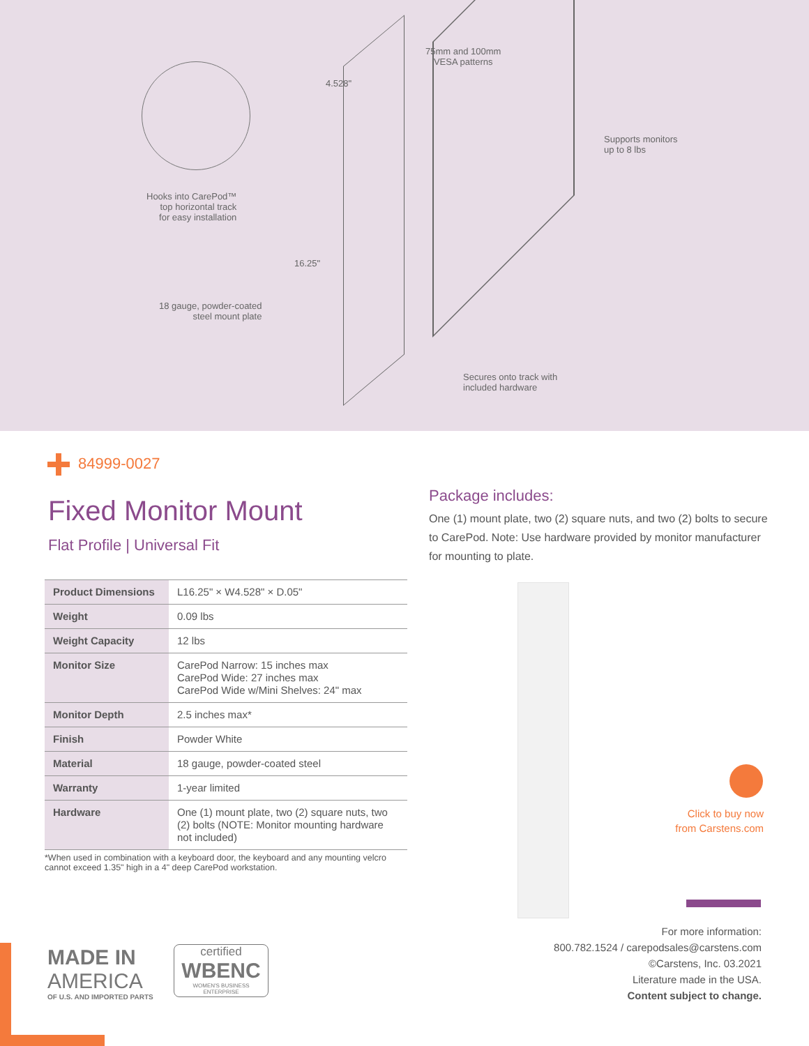75mm and 100mm
VESA patterns
4.528"
Supports monitors
up to 8 lbs
Hooks into CarePod™
top horizontal track
for easy installation
16.25"
18 gauge, powder-coated
steel mount plate
Secures onto track with
included hardware
84999-0027
Fixed Monitor Mount
Flat Profile | Universal Fit
| Product Dimensions | L16.25" × W4.528" × D.05" |
| Weight | 0.09 lbs |
| Weight Capacity | 12 lbs |
| Monitor Size | CarePod Narrow: 15 inches max CarePod Wide: 27 inches max CarePod Wide w/Mini Shelves: 24" max |
| Monitor Depth | 2.5 inches max* |
| Finish | Powder White |
| Material | 18 gauge, powder-coated steel |
| Warranty | 1-year limited |
| Hardware | One (1) mount plate, two (2) square nuts, two (2) bolts (NOTE: Monitor mounting hardware not included) |
*When used in combination with a keyboard door, the keyboard and any mounting velcro cannot exceed 1.35" high in a 4" deep CarePod workstation.
Package includes:
One (1) mount plate, two (2) square nuts, and two (2) bolts to secure to CarePod. Note: Use hardware provided by monitor manufacturer for mounting to plate.
Click to buy now
from Carstens.com
For more information:
800.782.1524 / carepodsales@carstens.com
©Carstens, Inc. 03.2021
Literature made in the USA.
Content subject to change.
MADE IN
AMERICA
OF U.S. AND IMPORTED PARTS
certified
WBENC
WOMEN'S BUSINESS ENTERPRISE